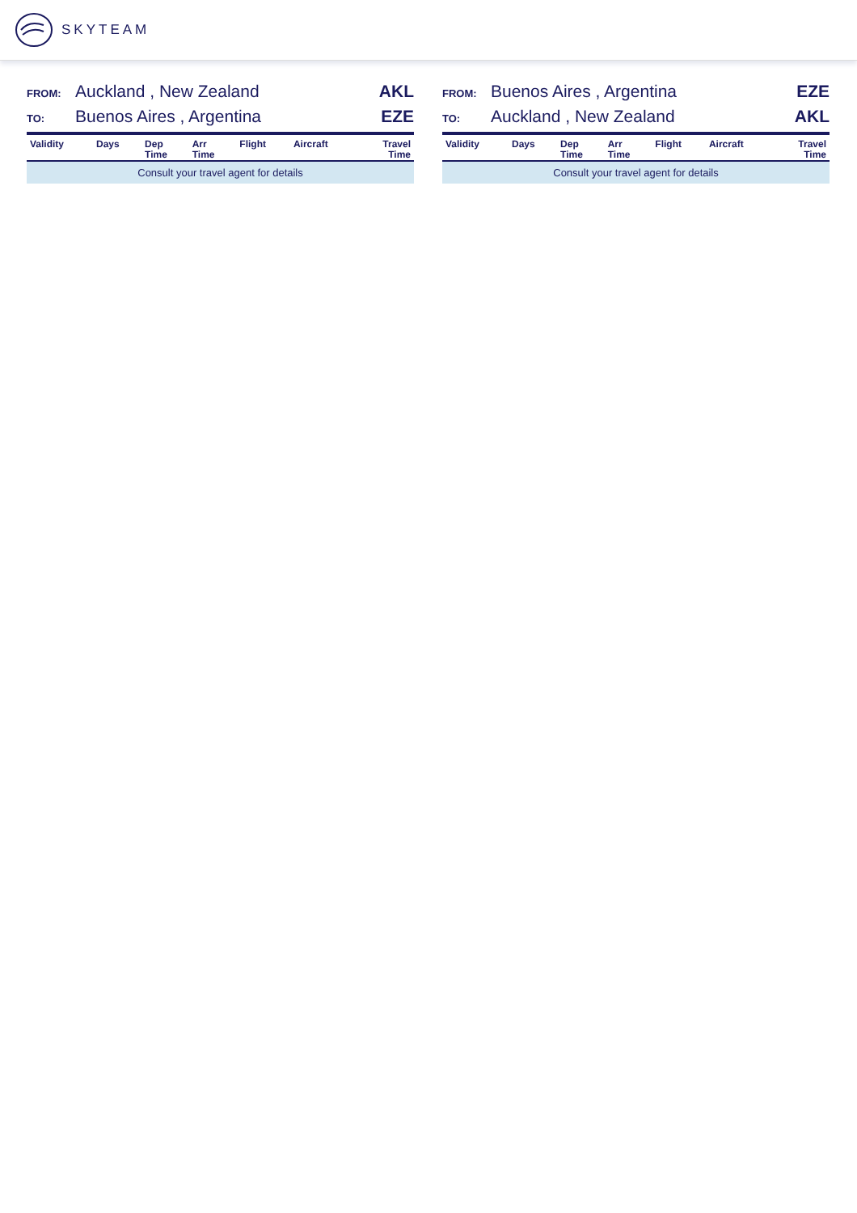SKYTEAM
FROM: Auckland , New Zealand AKL
TO: Buenos Aires , Argentina EZE
| Validity | Days | Dep Time | Arr Time | Flight | Aircraft | Travel Time |
| --- | --- | --- | --- | --- | --- | --- |
| Consult your travel agent for details | | | | | | |
FROM: Buenos Aires , Argentina EZE
TO: Auckland , New Zealand AKL
| Validity | Days | Dep Time | Arr Time | Flight | Aircraft | Travel Time |
| --- | --- | --- | --- | --- | --- | --- |
| Consult your travel agent for details | | | | | | |